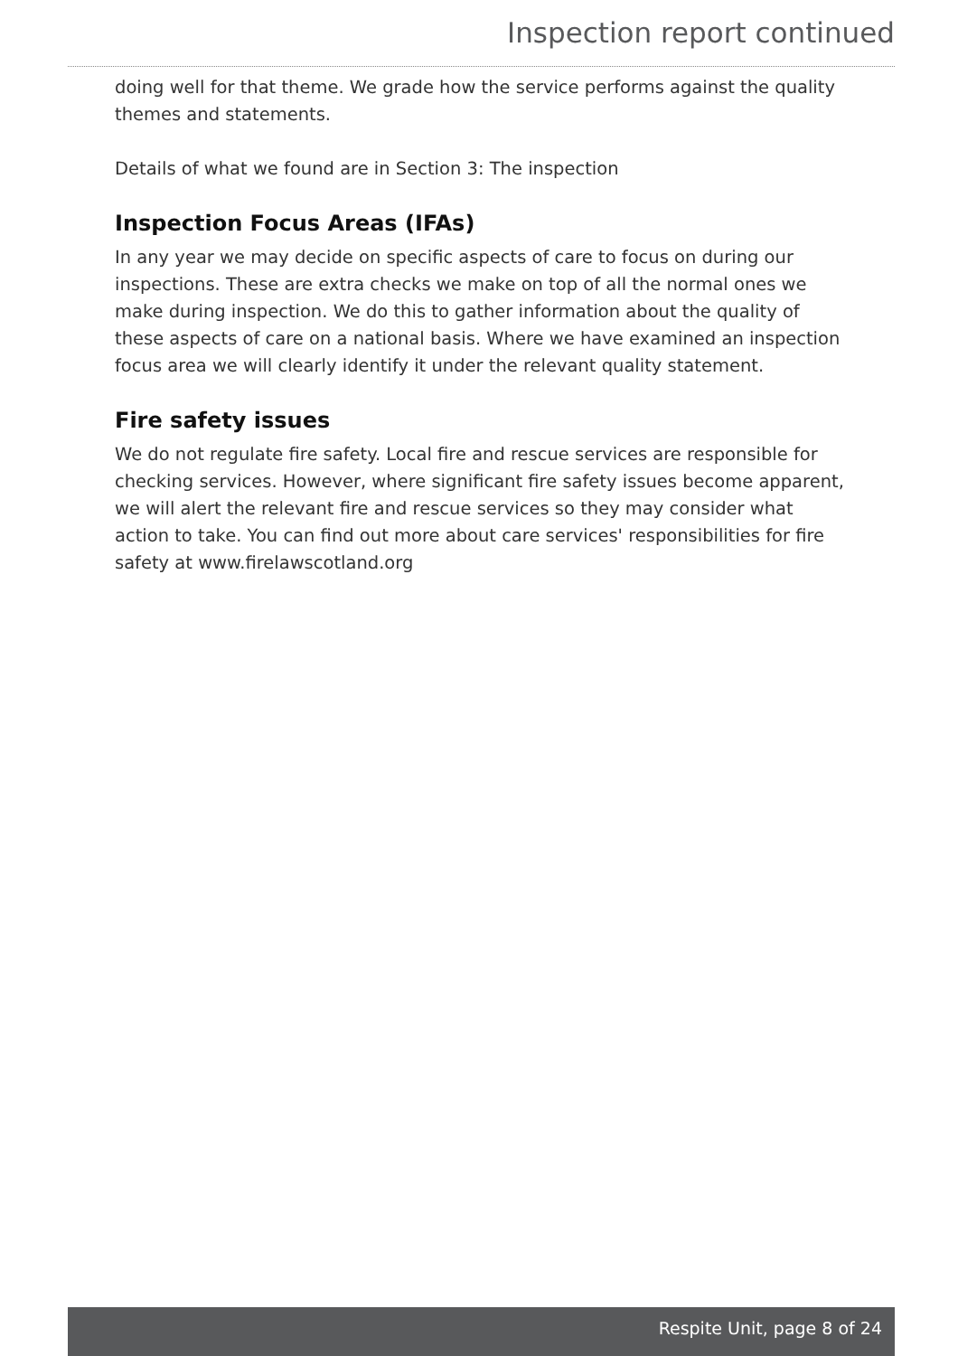Inspection report continued
doing well for that theme. We grade how the service performs against the quality themes and statements.
Details of what we found are in Section 3: The inspection
Inspection Focus Areas (IFAs)
In any year we may decide on specific aspects of care to focus on during our inspections. These are extra checks we make on top of all the normal ones we make during inspection. We do this to gather information about the quality of these aspects of care on a national basis. Where we have examined an inspection focus area we will clearly identify it under the relevant quality statement.
Fire safety issues
We do not regulate fire safety. Local fire and rescue services are responsible for checking services. However, where significant fire safety issues become apparent, we will alert the relevant fire and rescue services so they may consider what action to take. You can find out more about care services' responsibilities for fire safety at www.firelawscotland.org
Respite Unit, page 8 of 24